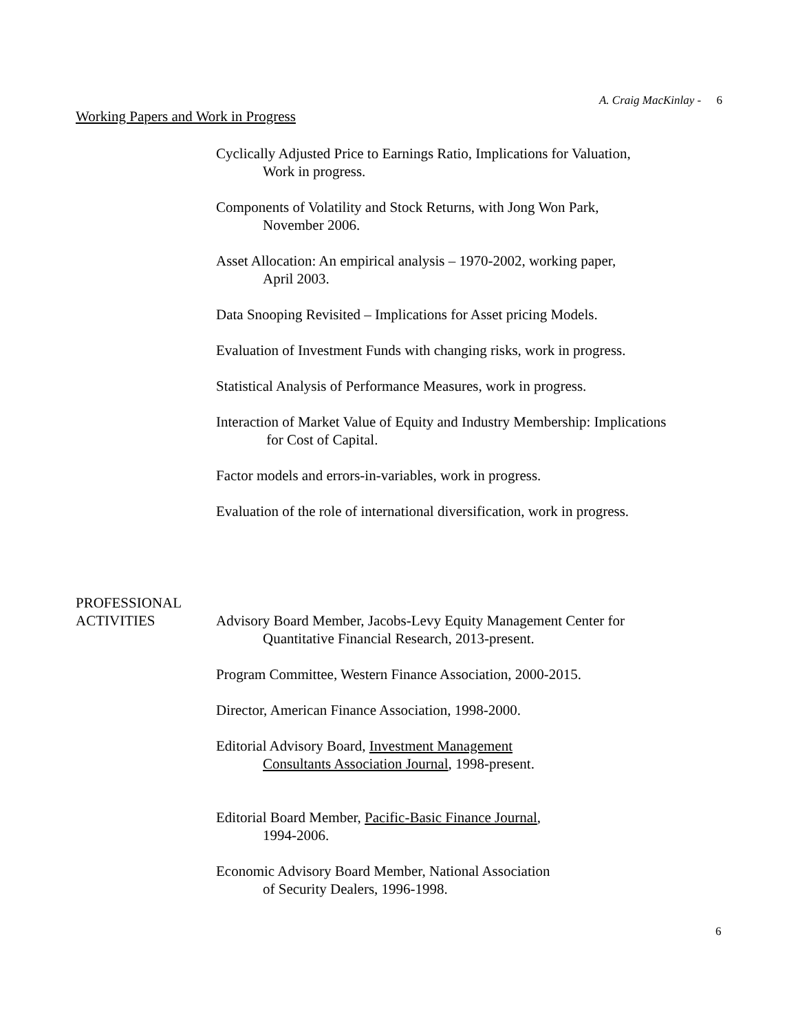A. Craig MacKinlay - 6
Working Papers and Work in Progress
Cyclically Adjusted Price to Earnings Ratio, Implications for Valuation,
Work in progress.
Components of Volatility and Stock Returns, with Jong Won Park,
November 2006.
Asset Allocation: An empirical analysis – 1970-2002, working paper,
April 2003.
Data Snooping Revisited – Implications for Asset pricing Models.
Evaluation of Investment Funds with changing risks, work in progress.
Statistical Analysis of Performance Measures, work in progress.
Interaction of Market Value of Equity and Industry Membership: Implications
for Cost of Capital.
Factor models and errors-in-variables, work in progress.
Evaluation of the role of international diversification, work in progress.
PROFESSIONAL
ACTIVITIES
Advisory Board Member, Jacobs-Levy Equity Management Center for
Quantitative Financial Research, 2013-present.
Program Committee, Western Finance Association, 2000-2015.
Director, American Finance Association, 1998-2000.
Editorial Advisory Board, Investment Management
Consultants Association Journal, 1998-present.
Editorial Board Member, Pacific-Basic Finance Journal,
1994-2006.
Economic Advisory Board Member, National Association
of Security Dealers, 1996-1998.
6